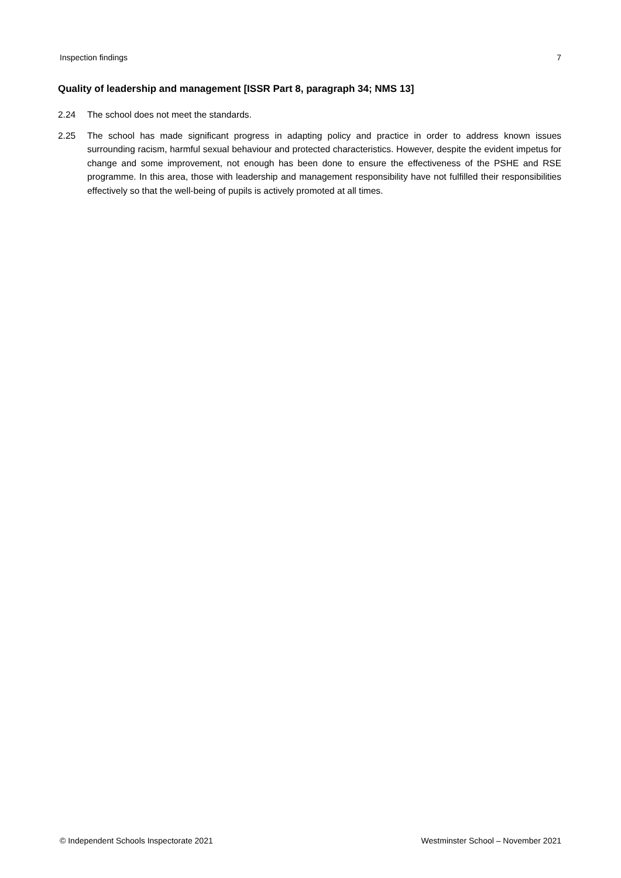Inspection findings 7
Quality of leadership and management [ISSR Part 8, paragraph 34; NMS 13]
2.24 The school does not meet the standards.
2.25 The school has made significant progress in adapting policy and practice in order to address known issues surrounding racism, harmful sexual behaviour and protected characteristics. However, despite the evident impetus for change and some improvement, not enough has been done to ensure the effectiveness of the PSHE and RSE programme. In this area, those with leadership and management responsibility have not fulfilled their responsibilities effectively so that the well-being of pupils is actively promoted at all times.
© Independent Schools Inspectorate 2021 Westminster School – November 2021